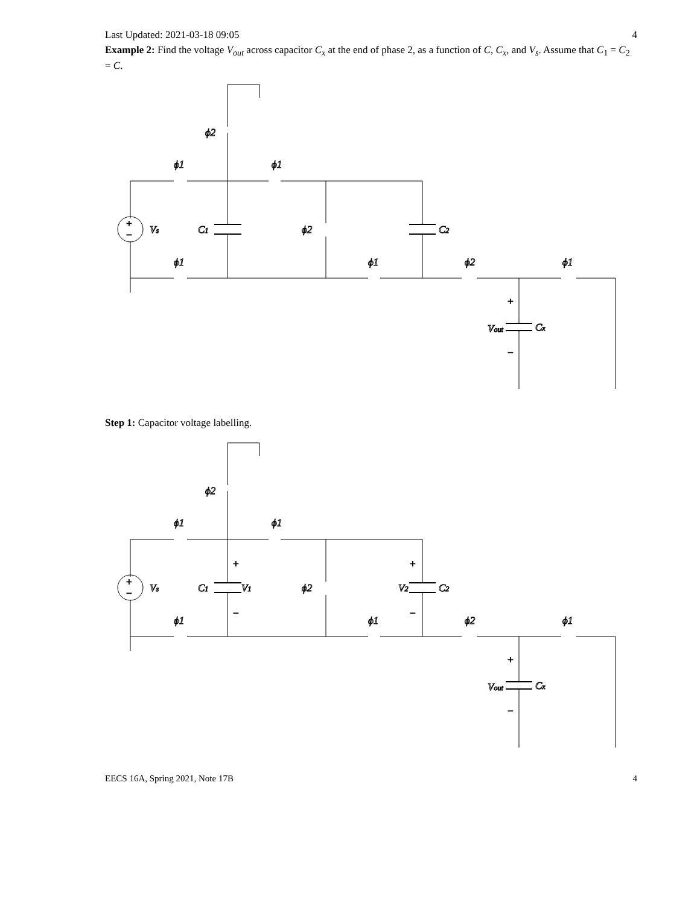Last Updated: 2021-03-18 09:05 4
Example 2: Find the voltage V<sub>out</sub> across capacitor C<sub>x</sub> at the end of phase 2, as a function of C, C<sub>x</sub>, and V<sub>s</sub>. Assume that C<sub>1</sub> = C<sub>2</sub> = C.
Vs
C1
C2
Cx
Vout
ϕ2
ϕ1
ϕ1
ϕ2
ϕ1
ϕ1
ϕ2
ϕ1
+
−
+
−
Step 1: Capacitor voltage labelling.
Vs
C1
V1
V2
C2
Cx
Vout
ϕ2
ϕ1
ϕ1
ϕ2
ϕ1
ϕ1
ϕ2
ϕ1
+
−
+
−
+
−
+
−
EECS 16A, Spring 2021, Note 17B 4